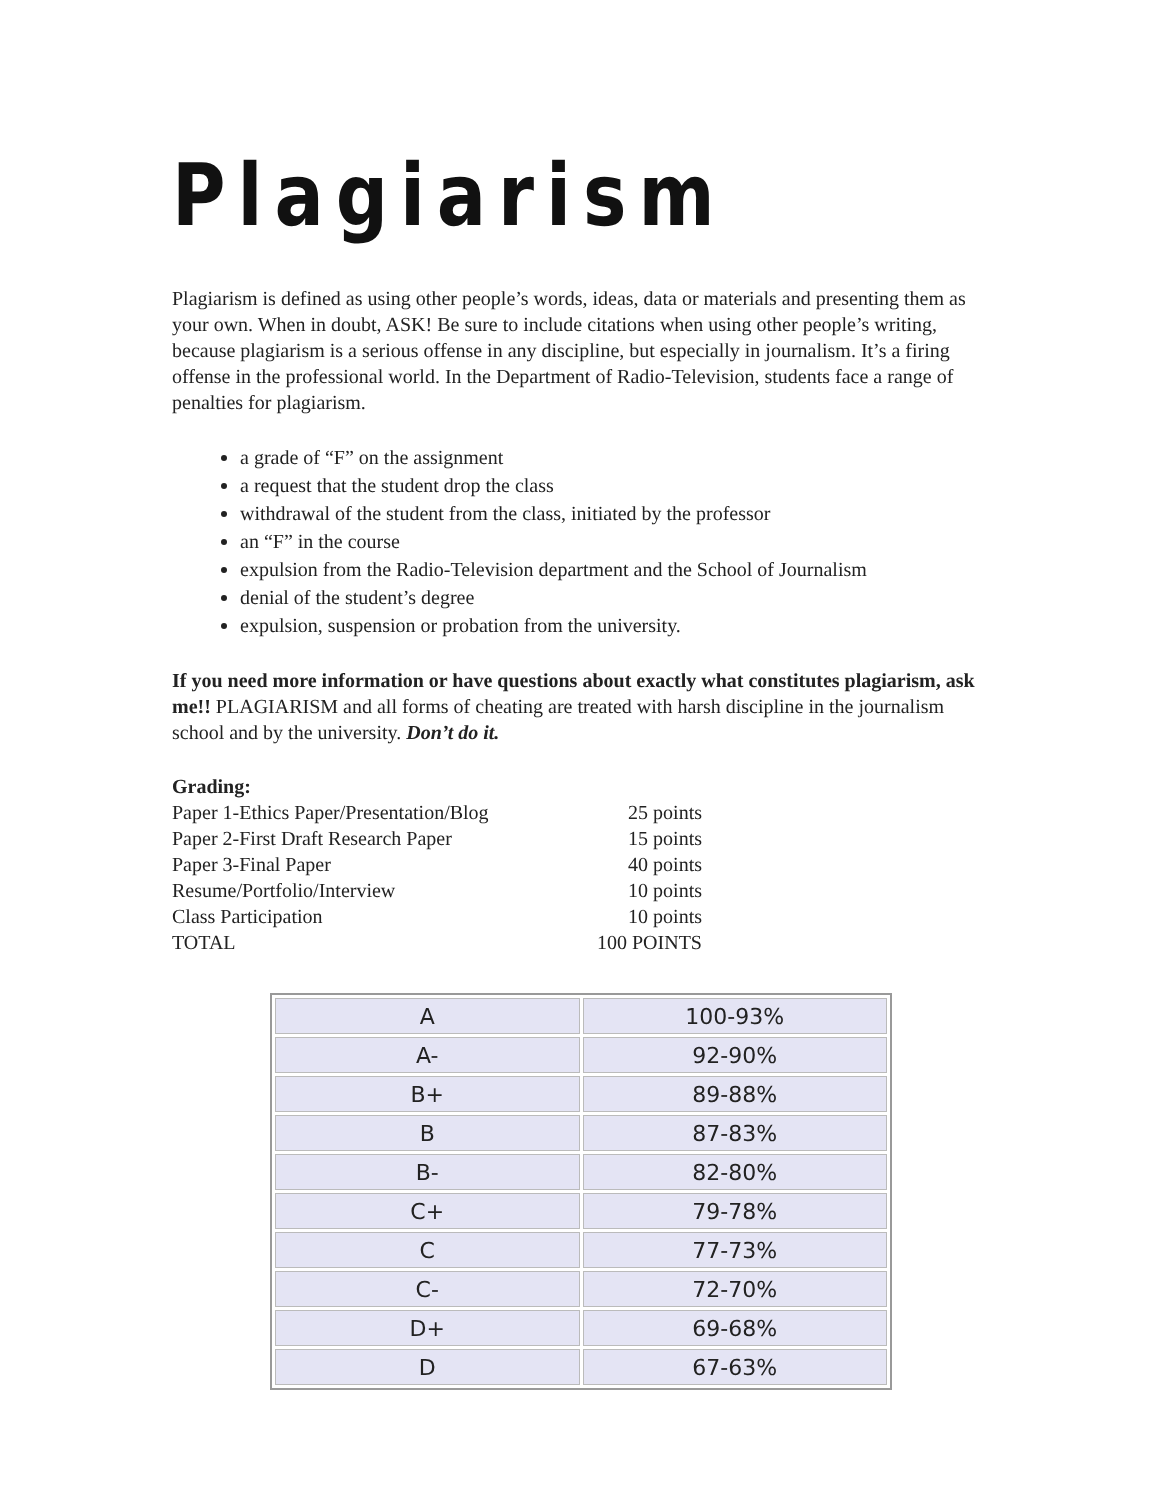Plagiarism
Plagiarism is defined as using other people’s words, ideas, data or materials and presenting them as your own. When in doubt, ASK! Be sure to include citations when using other people’s writing, because plagiarism is a serious offense in any discipline, but especially in journalism. It’s a firing offense in the professional world. In the Department of Radio-Television, students face a range of penalties for plagiarism.
a grade of “F” on the assignment
a request that the student drop the class
withdrawal of the student from the class, initiated by the professor
an “F” in the course
expulsion from the Radio-Television department and the School of Journalism
denial of the student’s degree
expulsion, suspension or probation from the university.
If you need more information or have questions about exactly what constitutes plagiarism, ask me!! PLAGIARISM and all forms of cheating are treated with harsh discipline in the journalism school and by the university. Don’t do it.
Grading:
| Paper 1-Ethics Paper/Presentation/Blog | 25 points |
| Paper 2-First Draft Research Paper | 15 points |
| Paper 3-Final Paper | 40 points |
| Resume/Portfolio/Interview | 10 points |
| Class Participation | 10 points |
| TOTAL | 100 POINTS |
| A | 100-93% |
| A- | 92-90% |
| B+ | 89-88% |
| B | 87-83% |
| B- | 82-80% |
| C+ | 79-78% |
| C | 77-73% |
| C- | 72-70% |
| D+ | 69-68% |
| D | 67-63% |